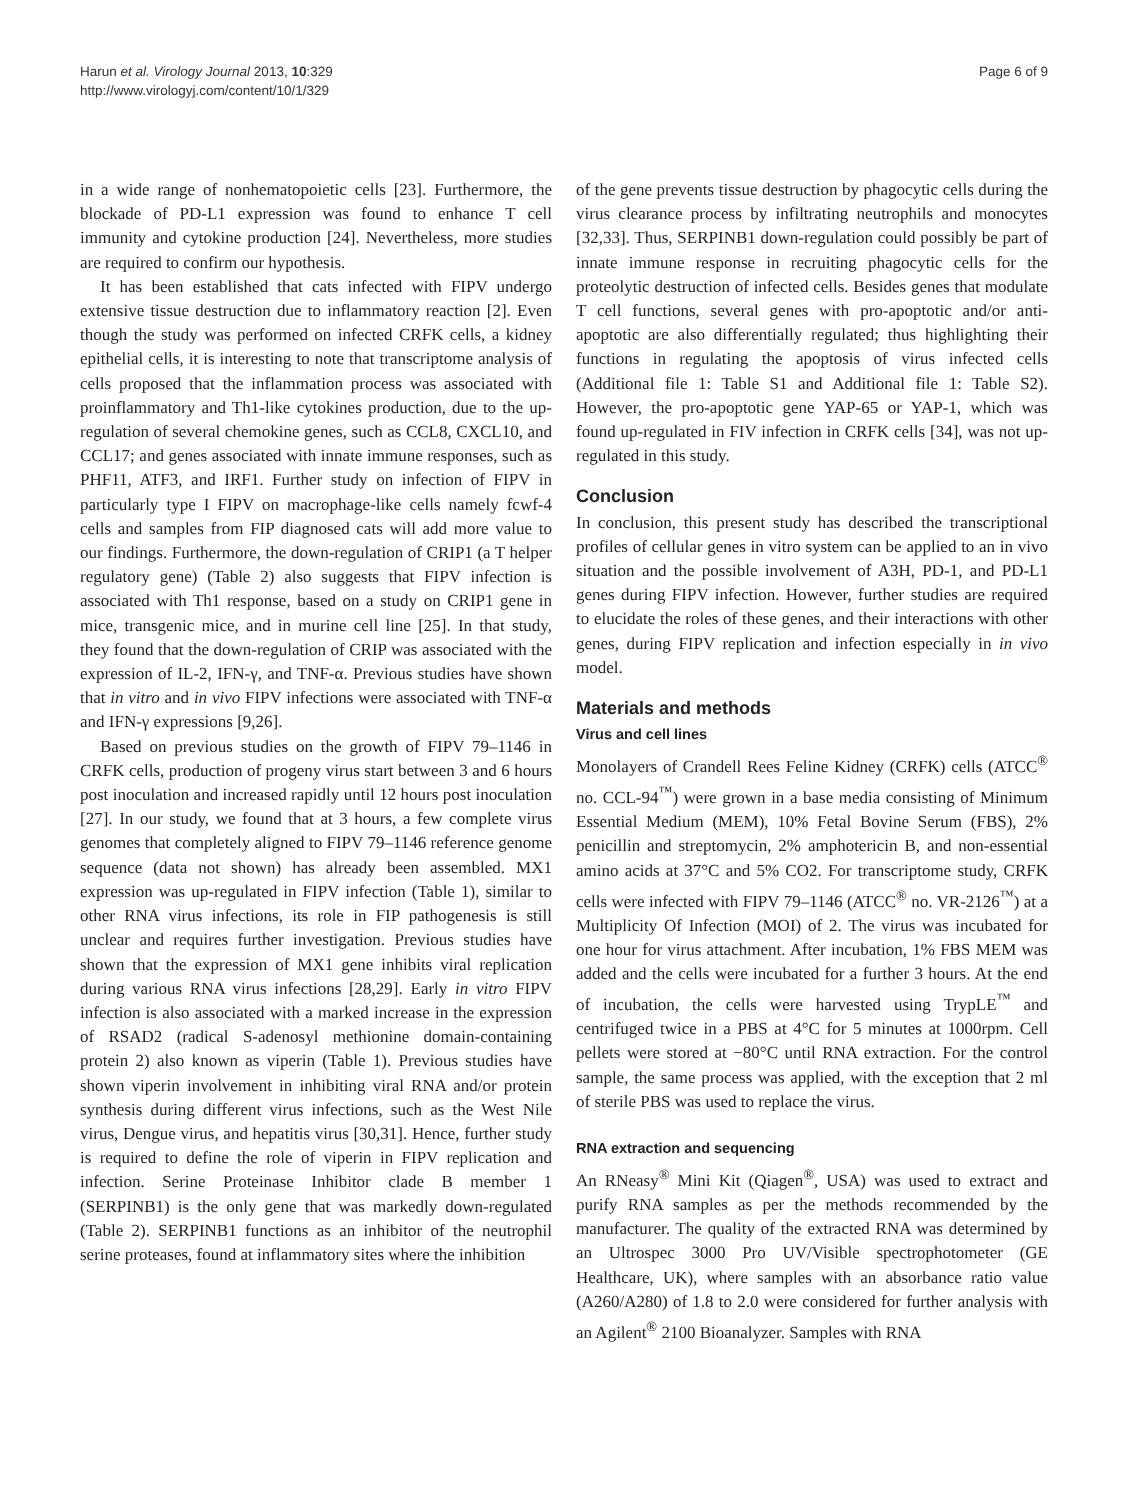Harun et al. Virology Journal 2013, 10:329
http://www.virologyj.com/content/10/1/329
Page 6 of 9
in a wide range of nonhematopoietic cells [23]. Furthermore, the blockade of PD-L1 expression was found to enhance T cell immunity and cytokine production [24]. Nevertheless, more studies are required to confirm our hypothesis.
It has been established that cats infected with FIPV undergo extensive tissue destruction due to inflammatory reaction [2]. Even though the study was performed on infected CRFK cells, a kidney epithelial cells, it is interesting to note that transcriptome analysis of cells proposed that the inflammation process was associated with proinflammatory and Th1-like cytokines production, due to the up-regulation of several chemokine genes, such as CCL8, CXCL10, and CCL17; and genes associated with innate immune responses, such as PHF11, ATF3, and IRF1. Further study on infection of FIPV in particularly type I FIPV on macrophage-like cells namely fcwf-4 cells and samples from FIP diagnosed cats will add more value to our findings. Furthermore, the down-regulation of CRIP1 (a T helper regulatory gene) (Table 2) also suggests that FIPV infection is associated with Th1 response, based on a study on CRIP1 gene in mice, transgenic mice, and in murine cell line [25]. In that study, they found that the down-regulation of CRIP was associated with the expression of IL-2, IFN-γ, and TNF-α. Previous studies have shown that in vitro and in vivo FIPV infections were associated with TNF-α and IFN-γ expressions [9,26].
Based on previous studies on the growth of FIPV 79–1146 in CRFK cells, production of progeny virus start between 3 and 6 hours post inoculation and increased rapidly until 12 hours post inoculation [27]. In our study, we found that at 3 hours, a few complete virus genomes that completely aligned to FIPV 79–1146 reference genome sequence (data not shown) has already been assembled. MX1 expression was up-regulated in FIPV infection (Table 1), similar to other RNA virus infections, its role in FIP pathogenesis is still unclear and requires further investigation. Previous studies have shown that the expression of MX1 gene inhibits viral replication during various RNA virus infections [28,29]. Early in vitro FIPV infection is also associated with a marked increase in the expression of RSAD2 (radical S-adenosyl methionine domain-containing protein 2) also known as viperin (Table 1). Previous studies have shown viperin involvement in inhibiting viral RNA and/or protein synthesis during different virus infections, such as the West Nile virus, Dengue virus, and hepatitis virus [30,31]. Hence, further study is required to define the role of viperin in FIPV replication and infection. Serine Proteinase Inhibitor clade B member 1 (SERPINB1) is the only gene that was markedly down-regulated (Table 2). SERPINB1 functions as an inhibitor of the neutrophil serine proteases, found at inflammatory sites where the inhibition
of the gene prevents tissue destruction by phagocytic cells during the virus clearance process by infiltrating neutrophils and monocytes [32,33]. Thus, SERPINB1 down-regulation could possibly be part of innate immune response in recruiting phagocytic cells for the proteolytic destruction of infected cells. Besides genes that modulate T cell functions, several genes with pro-apoptotic and/or anti-apoptotic are also differentially regulated; thus highlighting their functions in regulating the apoptosis of virus infected cells (Additional file 1: Table S1 and Additional file 1: Table S2). However, the pro-apoptotic gene YAP-65 or YAP-1, which was found up-regulated in FIV infection in CRFK cells [34], was not up-regulated in this study.
Conclusion
In conclusion, this present study has described the transcriptional profiles of cellular genes in vitro system can be applied to an in vivo situation and the possible involvement of A3H, PD-1, and PD-L1 genes during FIPV infection. However, further studies are required to elucidate the roles of these genes, and their interactions with other genes, during FIPV replication and infection especially in in vivo model.
Materials and methods
Virus and cell lines
Monolayers of Crandell Rees Feline Kidney (CRFK) cells (ATCC<sup>®</sup> no. CCL-94<sup>™</sup>) were grown in a base media consisting of Minimum Essential Medium (MEM), 10% Fetal Bovine Serum (FBS), 2% penicillin and streptomycin, 2% amphotericin B, and non-essential amino acids at 37°C and 5% CO2. For transcriptome study, CRFK cells were infected with FIPV 79–1146 (ATCC<sup>®</sup> no. VR-2126<sup>™</sup>) at a Multiplicity Of Infection (MOI) of 2. The virus was incubated for one hour for virus attachment. After incubation, 1% FBS MEM was added and the cells were incubated for a further 3 hours. At the end of incubation, the cells were harvested using TrypLE<sup>™</sup> and centrifuged twice in a PBS at 4°C for 5 minutes at 1000rpm. Cell pellets were stored at −80°C until RNA extraction. For the control sample, the same process was applied, with the exception that 2 ml of sterile PBS was used to replace the virus.
RNA extraction and sequencing
An RNeasy<sup>®</sup> Mini Kit (Qiagen<sup>®</sup>, USA) was used to extract and purify RNA samples as per the methods recommended by the manufacturer. The quality of the extracted RNA was determined by an Ultrospec 3000 Pro UV/Visible spectrophotometer (GE Healthcare, UK), where samples with an absorbance ratio value (A260/A280) of 1.8 to 2.0 were considered for further analysis with an Agilent<sup>®</sup> 2100 Bioanalyzer. Samples with RNA